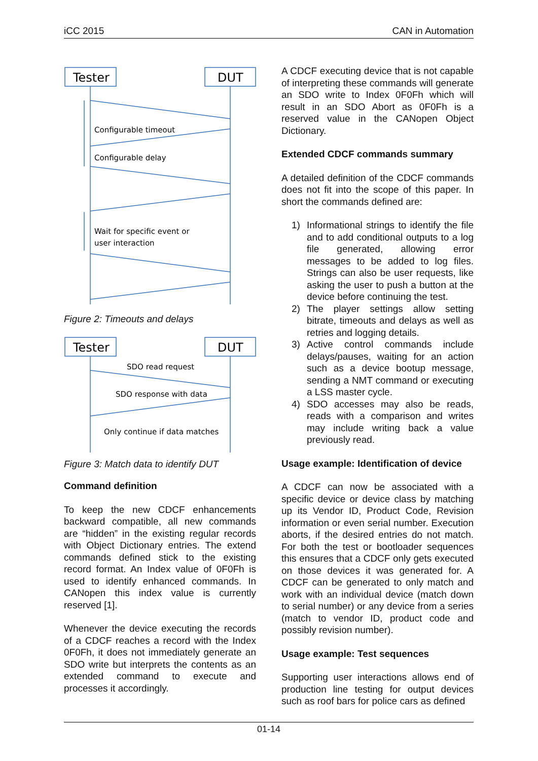iCC 2015 CAN in Automation
Tester
DUT
Configurable timeout
Configurable delay
Wait for specific event or
user interaction
Figure 2: Timeouts and delays
Tester
DUT
SDO read request
SDO response with data
Only continue if data matches
Figure 3: Match data to identify DUT
Command definition
To keep the new CDCF enhancements backward compatible, all new commands are “hidden” in the existing regular records with Object Dictionary entries. The extend commands defined stick to the existing record format. An Index value of 0F0Fh is used to identify enhanced commands. In CANopen this index value is currently reserved [1].
Whenever the device executing the records of a CDCF reaches a record with the Index 0F0Fh, it does not immediately generate an SDO write but interprets the contents as an extended command to execute and processes it accordingly.
A CDCF executing device that is not capable of interpreting these commands will generate an SDO write to Index 0F0Fh which will result in an SDO Abort as 0F0Fh is a reserved value in the CANopen Object Dictionary.
Extended CDCF commands summary
A detailed definition of the CDCF commands does not fit into the scope of this paper. In short the commands defined are:
1) Informational strings to identify the file and to add conditional outputs to a log file generated, allowing error messages to be added to log files. Strings can also be user requests, like asking the user to push a button at the device before continuing the test.
2) The player settings allow setting bitrate, timeouts and delays as well as retries and logging details.
3) Active control commands include delays/pauses, waiting for an action such as a device bootup message, sending a NMT command or executing a LSS master cycle.
4) SDO accesses may also be reads, reads with a comparison and writes may include writing back a value previously read.
Usage example: Identification of device
A CDCF can now be associated with a specific device or device class by matching up its Vendor ID, Product Code, Revision information or even serial number. Execution aborts, if the desired entries do not match. For both the test or bootloader sequences this ensures that a CDCF only gets executed on those devices it was generated for. A CDCF can be generated to only match and work with an individual device (match down to serial number) or any device from a series (match to vendor ID, product code and possibly revision number).
Usage example: Test sequences
Supporting user interactions allows end of production line testing for output devices such as roof bars for police cars as defined
01-14